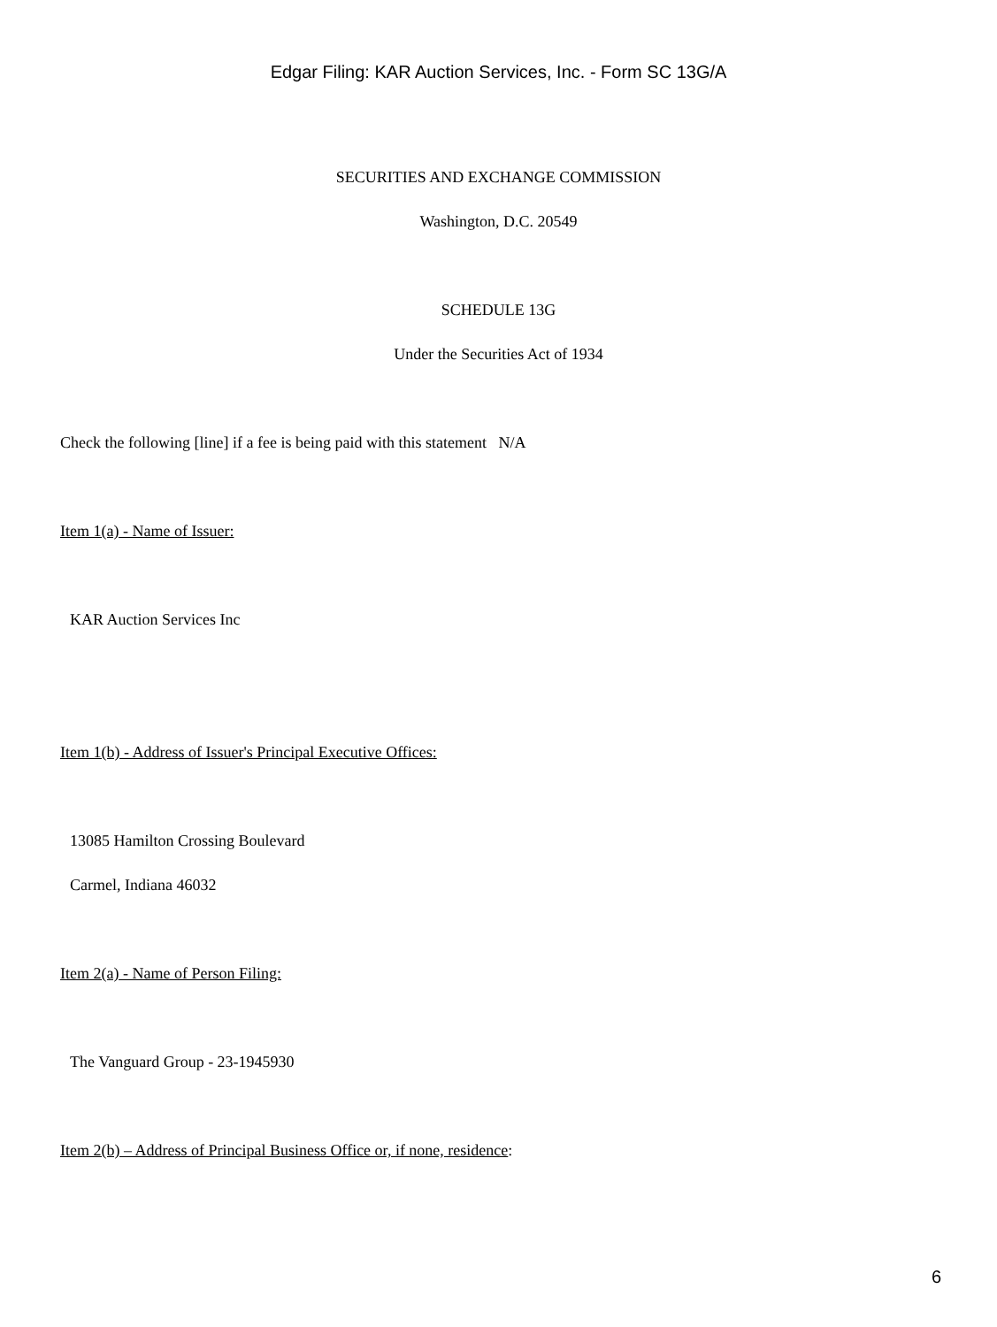Edgar Filing: KAR Auction Services, Inc. - Form SC 13G/A
SECURITIES AND EXCHANGE COMMISSION
Washington, D.C. 20549
SCHEDULE 13G
Under the Securities Act of 1934
Check the following [line] if a fee is being paid with this statement N/A
Item 1(a) - Name of Issuer:
KAR Auction Services Inc
Item 1(b) - Address of Issuer's Principal Executive Offices:
13085 Hamilton Crossing Boulevard
Carmel, Indiana 46032
Item 2(a) - Name of Person Filing:
The Vanguard Group - 23-1945930
Item 2(b) – Address of Principal Business Office or, if none, residence:
6